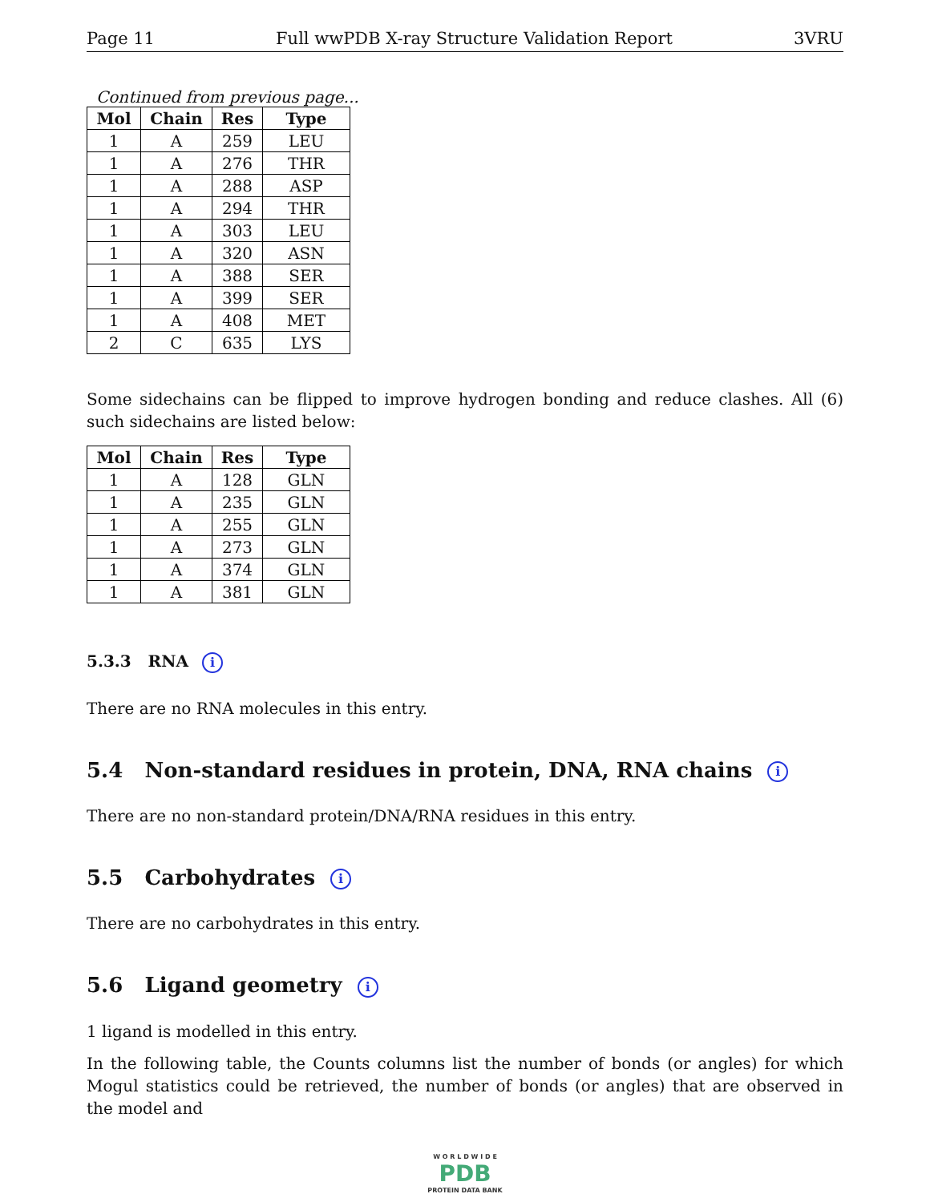Page 11 Full wwPDB X-ray Structure Validation Report 3VRU
Continued from previous page...
| Mol | Chain | Res | Type |
| --- | --- | --- | --- |
| 1 | A | 259 | LEU |
| 1 | A | 276 | THR |
| 1 | A | 288 | ASP |
| 1 | A | 294 | THR |
| 1 | A | 303 | LEU |
| 1 | A | 320 | ASN |
| 1 | A | 388 | SER |
| 1 | A | 399 | SER |
| 1 | A | 408 | MET |
| 2 | C | 635 | LYS |
Some sidechains can be flipped to improve hydrogen bonding and reduce clashes. All (6) such sidechains are listed below:
| Mol | Chain | Res | Type |
| --- | --- | --- | --- |
| 1 | A | 128 | GLN |
| 1 | A | 235 | GLN |
| 1 | A | 255 | GLN |
| 1 | A | 273 | GLN |
| 1 | A | 374 | GLN |
| 1 | A | 381 | GLN |
5.3.3 RNA i
There are no RNA molecules in this entry.
5.4 Non-standard residues in protein, DNA, RNA chains i
There are no non-standard protein/DNA/RNA residues in this entry.
5.5 Carbohydrates i
There are no carbohydrates in this entry.
5.6 Ligand geometry i
1 ligand is modelled in this entry.
In the following table, the Counts columns list the number of bonds (or angles) for which Mogul statistics could be retrieved, the number of bonds (or angles) that are observed in the model and
W O R L D W I D E
PDB
PROTEIN DATA BANK